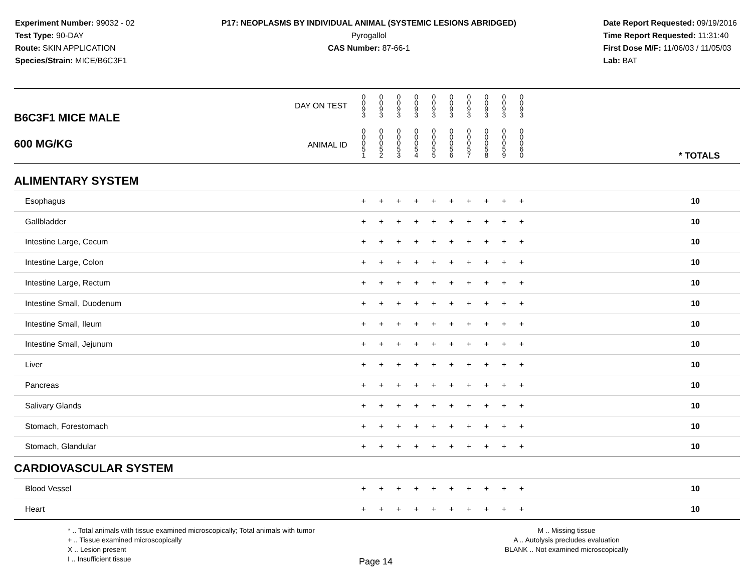Experiment Number: 99032 - 02
Test Type: 90-DAY
Route: SKIN APPLICATION
Species/Strain: MICE/B6C3F1
P17: NEOPLASMS BY INDIVIDUAL ANIMAL (SYSTEMIC LESIONS ABRIDGED)
Pyrogallol
CAS Number: 87-66-1
Date Report Requested: 09/19/2016
Time Report Requested: 11:31:40
First Dose M/F: 11/06/03 / 11/05/03
Lab: BAT
| B6C3F1 MICE MALE 600 MG/KG | DAY ON TEST | 0 0 9 3 | 0 0 9 3 | 0 0 9 3 | 0 0 9 3 | 0 0 9 3 | 0 0 9 3 | 0 0 9 3 | 0 0 9 3 | 0 0 9 3 | 0 0 9 3 | | |
| | ANIMAL ID | 0 0 0 5 1 | 0 0 0 5 2 | 0 0 0 5 3 | 0 0 0 5 4 | 0 0 0 5 5 | 0 0 0 5 6 | 0 0 0 5 7 | 0 0 0 5 8 | 0 0 0 5 9 | 0 0 0 6 0 | | * TOTALS |
| ALIMENTARY SYSTEM | | | | | | | | | | | | | |
| Esophagus | | + | + | + | + | + | + | + | + | + | + | | 10 |
| Gallbladder | | + | + | + | + | + | + | + | + | + | + | | 10 |
| Intestine Large, Cecum | | + | + | + | + | + | + | + | + | + | + | | 10 |
| Intestine Large, Colon | | + | + | + | + | + | + | + | + | + | + | | 10 |
| Intestine Large, Rectum | | + | + | + | + | + | + | + | + | + | + | | 10 |
| Intestine Small, Duodenum | | + | + | + | + | + | + | + | + | + | + | | 10 |
| Intestine Small, Ileum | | + | + | + | + | + | + | + | + | + | + | | 10 |
| Intestine Small, Jejunum | | + | + | + | + | + | + | + | + | + | + | | 10 |
| Liver | | + | + | + | + | + | + | + | + | + | + | | 10 |
| Pancreas | | + | + | + | + | + | + | + | + | + | + | | 10 |
| Salivary Glands | | + | + | + | + | + | + | + | + | + | + | | 10 |
| Stomach, Forestomach | | + | + | + | + | + | + | + | + | + | + | | 10 |
| Stomach, Glandular | | + | + | + | + | + | + | + | + | + | + | | 10 |
| CARDIOVASCULAR SYSTEM | | | | | | | | | | | | | |
| Blood Vessel | | + | + | + | + | + | + | + | + | + | + | | 10 |
| Heart | | + | + | + | + | + | + | + | + | + | + | | 10 |
* .. Total animals with tissue examined microscopically; Total animals with tumor
+ .. Tissue examined microscopically
X .. Lesion present
I .. Insufficient tissue
M .. Missing tissue
A .. Autolysis precludes evaluation
BLANK .. Not examined microscopically
Page 14